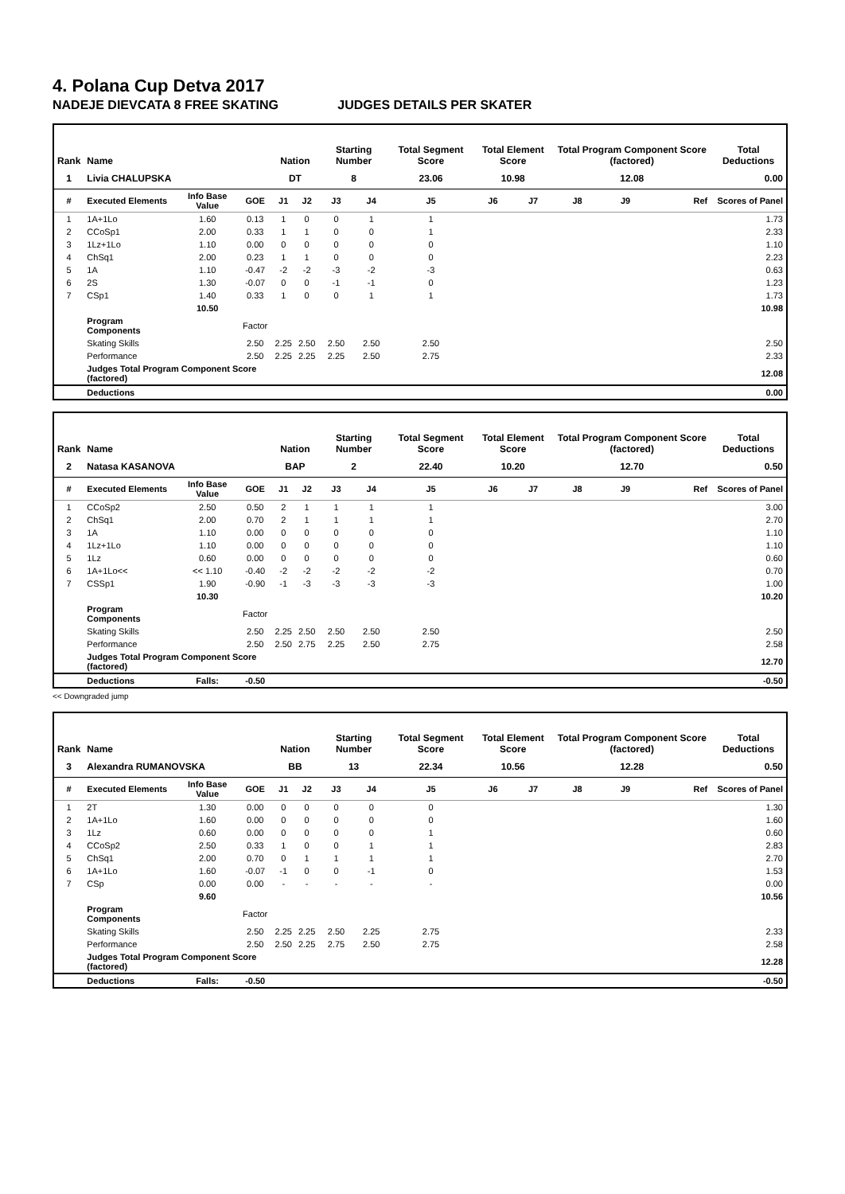4. Polana Cup Detva 2017
NADEJE DIEVCATA 8 FREE SKATING JUDGES DETAILS PER SKATER
| Rank | Name | | | Nation | | Starting Number | | Total Segment Score | Total Element Score | | Total Program Component Score (factored) | | | Total Deductions |
| --- | --- | --- | --- | --- | --- | --- | --- | --- | --- | --- | --- | --- | --- | --- |
| 1 | Livia CHALUPSKA | | | DT | | 8 | | 23.06 | 10.98 | | 12.08 | | | 0.00 |
| # | Executed Elements | Info Base Value | GOE | J1 | J2 | J3 | J4 | J5 | J6 | J7 | J8 | J9 | Ref | Scores of Panel |
| 1 | 1A+1Lo | 1.60 | 0.13 | 1 | 0 | 0 | 1 | 1 | | | | | | 1.73 |
| 2 | CCoSp1 | 2.00 | 0.33 | 1 | 1 | 0 | 0 | 1 | | | | | | 2.33 |
| 3 | 1Lz+1Lo | 1.10 | 0.00 | 0 | 0 | 0 | 0 | 0 | | | | | | 1.10 |
| 4 | ChSq1 | 2.00 | 0.23 | 1 | 1 | 0 | 0 | 0 | | | | | | 2.23 |
| 5 | 1A | 1.10 | -0.47 | -2 | -2 | -3 | -2 | -3 | | | | | | 0.63 |
| 6 | 2S | 1.30 | -0.07 | 0 | 0 | -1 | -1 | 0 | | | | | | 1.23 |
| 7 | CSp1 | 1.40 | 0.33 | 1 | 0 | 0 | 1 | 1 | | | | | | 1.73 |
| | | 10.50 | | | | | | | | | | | | 10.98 |
| | Program Components | | Factor | | | | | | | | | | | |
| | Skating Skills | | 2.50 | 2.25 | 2.50 | 2.50 | 2.50 | 2.50 | | | | | | 2.50 |
| | Performance | | 2.50 | 2.25 | 2.25 | 2.25 | 2.50 | 2.75 | | | | | | 2.33 |
| | Judges Total Program Component Score (factored) | | | | | | | | | | | | | 12.08 |
| | Deductions | | | | | | | | | | | | | 0.00 |
| Rank | Name | | | Nation | | Starting Number | | Total Segment Score | Total Element Score | | Total Program Component Score (factored) | | | Total Deductions |
| --- | --- | --- | --- | --- | --- | --- | --- | --- | --- | --- | --- | --- | --- | --- |
| 2 | Natasa KASANOVA | | | BAP | | 2 | | 22.40 | 10.20 | | 12.70 | | | 0.50 |
| # | Executed Elements | Info Base Value | GOE | J1 | J2 | J3 | J4 | J5 | J6 | J7 | J8 | J9 | Ref | Scores of Panel |
| 1 | CCoSp2 | 2.50 | 0.50 | 2 | 1 | 1 | 1 | 1 | | | | | | 3.00 |
| 2 | ChSq1 | 2.00 | 0.70 | 2 | 1 | 1 | 1 | 1 | | | | | | 2.70 |
| 3 | 1A | 1.10 | 0.00 | 0 | 0 | 0 | 0 | 0 | | | | | | 1.10 |
| 4 | 1Lz+1Lo | 1.10 | 0.00 | 0 | 0 | 0 | 0 | 0 | | | | | | 1.10 |
| 5 | 1Lz | 0.60 | 0.00 | 0 | 0 | 0 | 0 | 0 | | | | | | 0.60 |
| 6 | 1A+1Lo<< | << 1.10 | -0.40 | -2 | -2 | -2 | -2 | -2 | | | | | | 0.70 |
| 7 | CSSp1 | 1.90 | -0.90 | -1 | -3 | -3 | -3 | -3 | | | | | | 1.00 |
| | | 10.30 | | | | | | | | | | | | 10.20 |
| | Program Components | | Factor | | | | | | | | | | | |
| | Skating Skills | | 2.50 | 2.25 | 2.50 | 2.50 | 2.50 | 2.50 | | | | | | 2.50 |
| | Performance | | 2.50 | 2.50 | 2.75 | 2.25 | 2.50 | 2.75 | | | | | | 2.58 |
| | Judges Total Program Component Score (factored) | | | | | | | | | | | | | 12.70 |
| | Deductions | Falls: | -0.50 | | | | | | | | | | | -0.50 |
<< Downgraded jump
| Rank | Name | | | Nation | | Starting Number | | Total Segment Score | Total Element Score | | Total Program Component Score (factored) | | | Total Deductions |
| --- | --- | --- | --- | --- | --- | --- | --- | --- | --- | --- | --- | --- | --- | --- |
| 3 | Alexandra RUMANOVSKA | | | BB | | 13 | | 22.34 | 10.56 | | 12.28 | | | 0.50 |
| # | Executed Elements | Info Base Value | GOE | J1 | J2 | J3 | J4 | J5 | J6 | J7 | J8 | J9 | Ref | Scores of Panel |
| 1 | 2T | 1.30 | 0.00 | 0 | 0 | 0 | 0 | 0 | | | | | | 1.30 |
| 2 | 1A+1Lo | 1.60 | 0.00 | 0 | 0 | 0 | 0 | 0 | | | | | | 1.60 |
| 3 | 1Lz | 0.60 | 0.00 | 0 | 0 | 0 | 0 | 1 | | | | | | 0.60 |
| 4 | CCoSp2 | 2.50 | 0.33 | 1 | 0 | 0 | 1 | 1 | | | | | | 2.83 |
| 5 | ChSq1 | 2.00 | 0.70 | 0 | 1 | 1 | 1 | 1 | | | | | | 2.70 |
| 6 | 1A+1Lo | 1.60 | -0.07 | -1 | 0 | 0 | -1 | 0 | | | | | | 1.53 |
| 7 | CSp | 0.00 | 0.00 | - | - | - | - | - | | | | | | 0.00 |
| | | 9.60 | | | | | | | | | | | | 10.56 |
| | Program Components | | Factor | | | | | | | | | | | |
| | Skating Skills | | 2.50 | 2.25 | 2.25 | 2.50 | 2.25 | 2.75 | | | | | | 2.33 |
| | Performance | | 2.50 | 2.50 | 2.25 | 2.75 | 2.50 | 2.75 | | | | | | 2.58 |
| | Judges Total Program Component Score (factored) | | | | | | | | | | | | | 12.28 |
| | Deductions | Falls: | -0.50 | | | | | | | | | | | -0.50 |